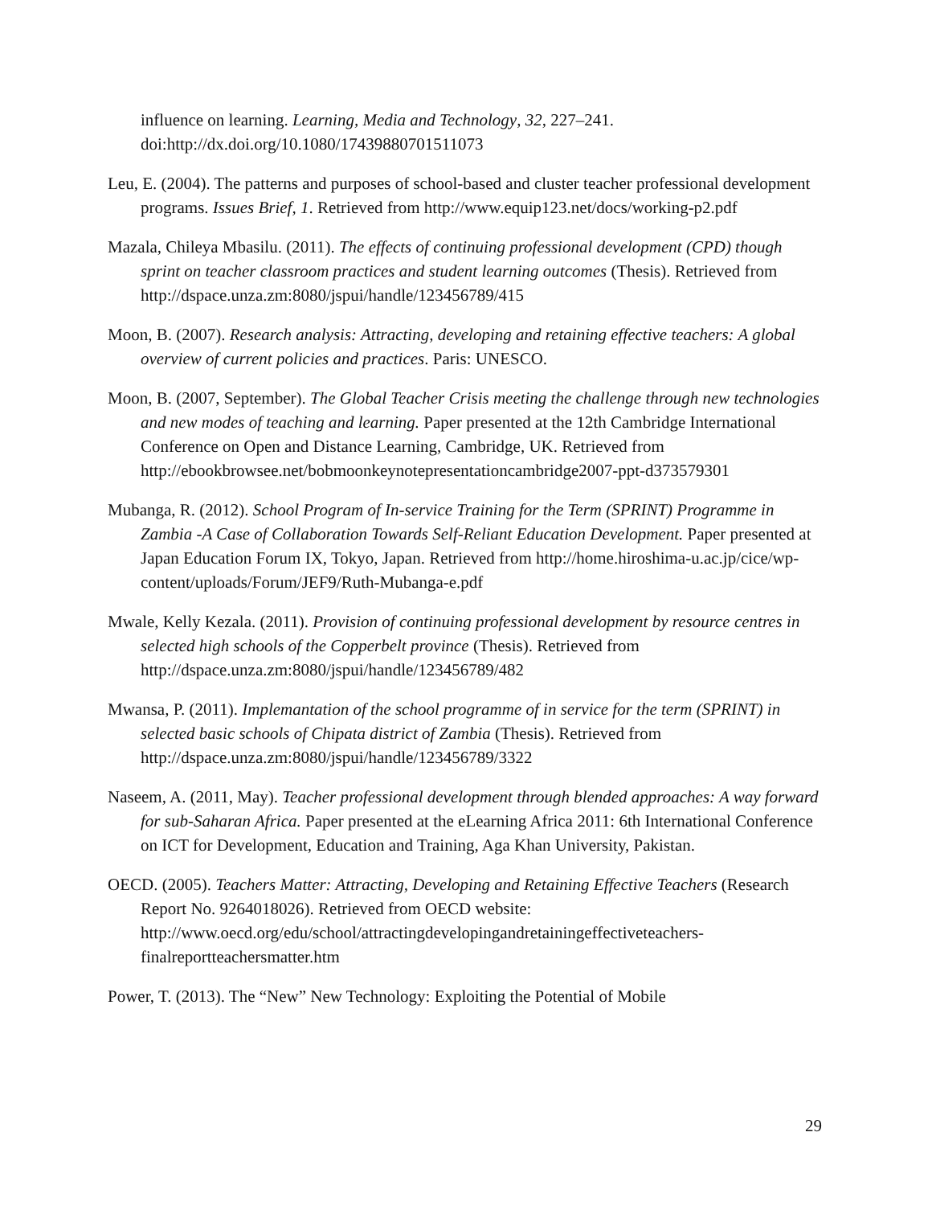influence on learning. Learning, Media and Technology, 32, 227–241. doi:http://dx.doi.org/10.1080/17439880701511073
Leu, E. (2004). The patterns and purposes of school-based and cluster teacher professional development programs. Issues Brief, 1. Retrieved from http://www.equip123.net/docs/working-p2.pdf
Mazala, Chileya Mbasilu. (2011). The effects of continuing professional development (CPD) though sprint on teacher classroom practices and student learning outcomes (Thesis). Retrieved from http://dspace.unza.zm:8080/jspui/handle/123456789/415
Moon, B. (2007). Research analysis: Attracting, developing and retaining effective teachers: A global overview of current policies and practices. Paris: UNESCO.
Moon, B. (2007, September). The Global Teacher Crisis meeting the challenge through new technologies and new modes of teaching and learning. Paper presented at the 12th Cambridge International Conference on Open and Distance Learning, Cambridge, UK. Retrieved from http://ebookbrowsee.net/bobmoonkeynotepresentationcambridge2007-ppt-d373579301
Mubanga, R. (2012). School Program of In-service Training for the Term (SPRINT) Programme in Zambia -A Case of Collaboration Towards Self-Reliant Education Development. Paper presented at Japan Education Forum IX, Tokyo, Japan. Retrieved from http://home.hiroshima-u.ac.jp/cice/wp-content/uploads/Forum/JEF9/Ruth-Mubanga-e.pdf
Mwale, Kelly Kezala. (2011). Provision of continuing professional development by resource centres in selected high schools of the Copperbelt province (Thesis). Retrieved from http://dspace.unza.zm:8080/jspui/handle/123456789/482
Mwansa, P. (2011). Implemantation of the school programme of in service for the term (SPRINT) in selected basic schools of Chipata district of Zambia (Thesis). Retrieved from http://dspace.unza.zm:8080/jspui/handle/123456789/3322
Naseem, A. (2011, May). Teacher professional development through blended approaches: A way forward for sub-Saharan Africa. Paper presented at the eLearning Africa 2011: 6th International Conference on ICT for Development, Education and Training, Aga Khan University, Pakistan.
OECD. (2005). Teachers Matter: Attracting, Developing and Retaining Effective Teachers (Research Report No. 9264018026). Retrieved from OECD website: http://www.oecd.org/edu/school/attractingdevelopingandretainingeffectiveteachers-finalreportteachersmatter.htm
Power, T. (2013). The “New” New Technology: Exploiting the Potential of Mobile
29